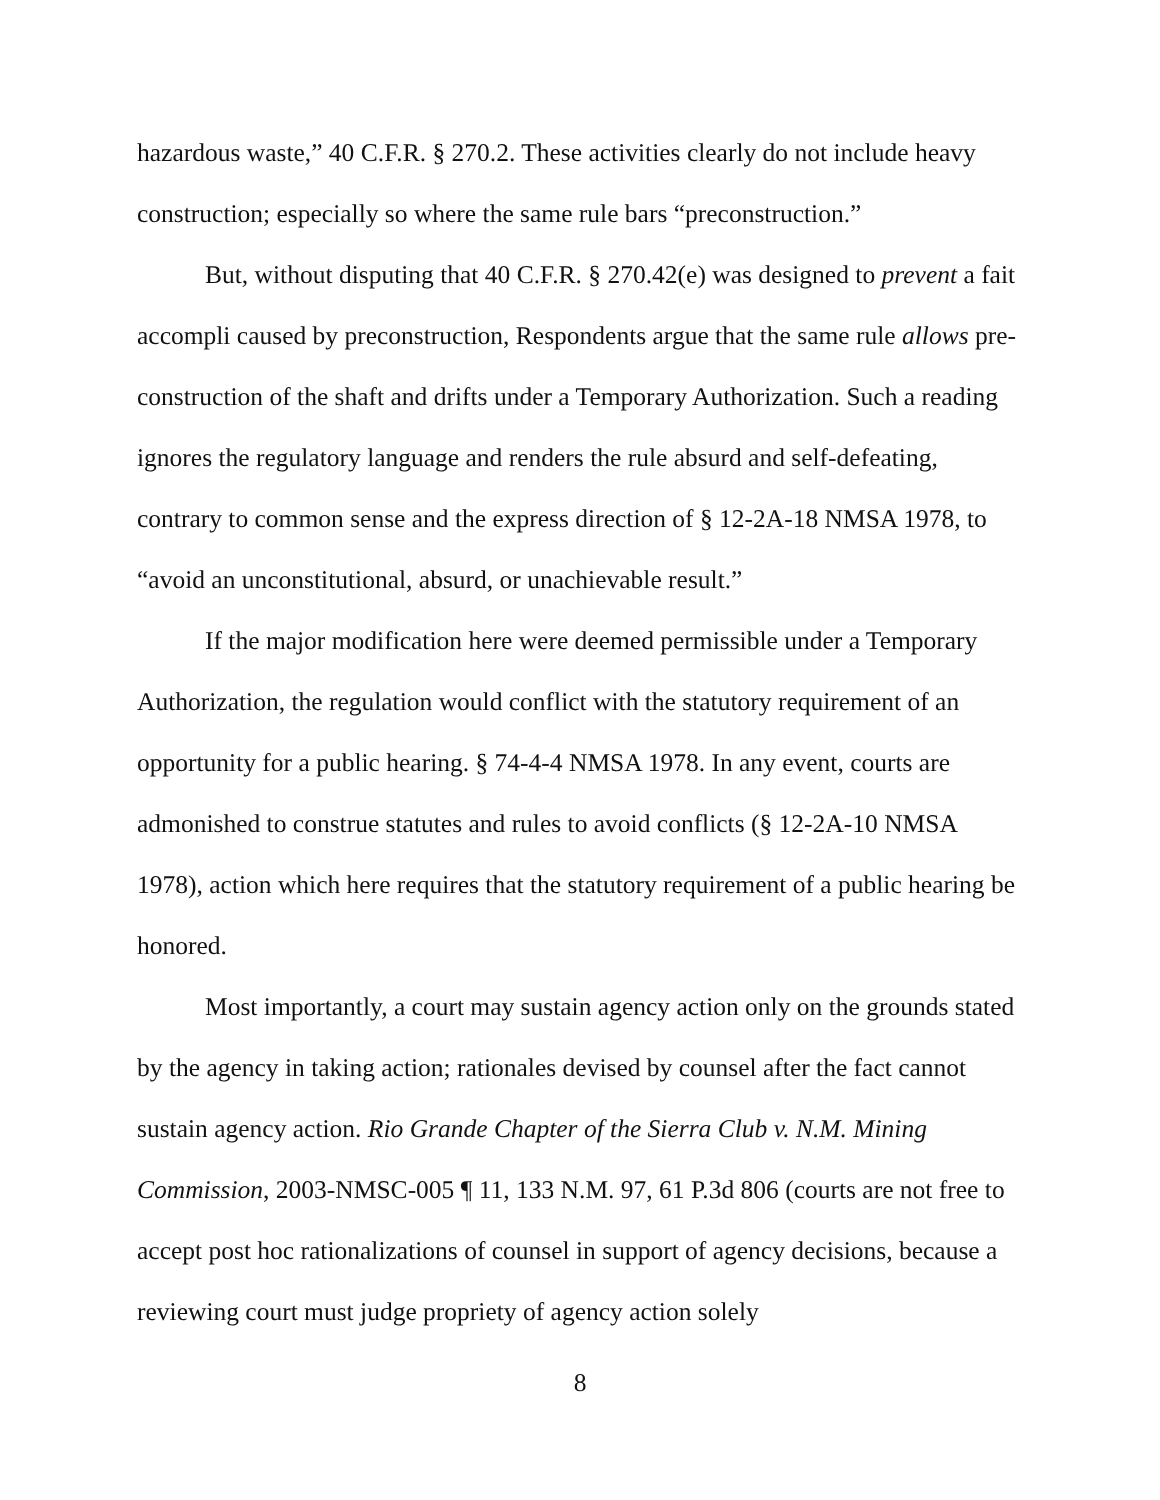hazardous waste,” 40 C.F.R. § 270.2. These activities clearly do not include heavy construction; especially so where the same rule bars “preconstruction.”
But, without disputing that 40 C.F.R. § 270.42(e) was designed to prevent a fait accompli caused by preconstruction, Respondents argue that the same rule allows pre-construction of the shaft and drifts under a Temporary Authorization. Such a reading ignores the regulatory language and renders the rule absurd and self-defeating, contrary to common sense and the express direction of § 12-2A-18 NMSA 1978, to “avoid an unconstitutional, absurd, or unachievable result.”
If the major modification here were deemed permissible under a Temporary Authorization, the regulation would conflict with the statutory requirement of an opportunity for a public hearing. § 74-4-4 NMSA 1978. In any event, courts are admonished to construe statutes and rules to avoid conflicts (§ 12-2A-10 NMSA 1978), action which here requires that the statutory requirement of a public hearing be honored.
Most importantly, a court may sustain agency action only on the grounds stated by the agency in taking action; rationales devised by counsel after the fact cannot sustain agency action. Rio Grande Chapter of the Sierra Club v. N.M. Mining Commission, 2003-NMSC-005 ¶ 11, 133 N.M. 97, 61 P.3d 806 (courts are not free to accept post hoc rationalizations of counsel in support of agency decisions, because a reviewing court must judge propriety of agency action solely
8